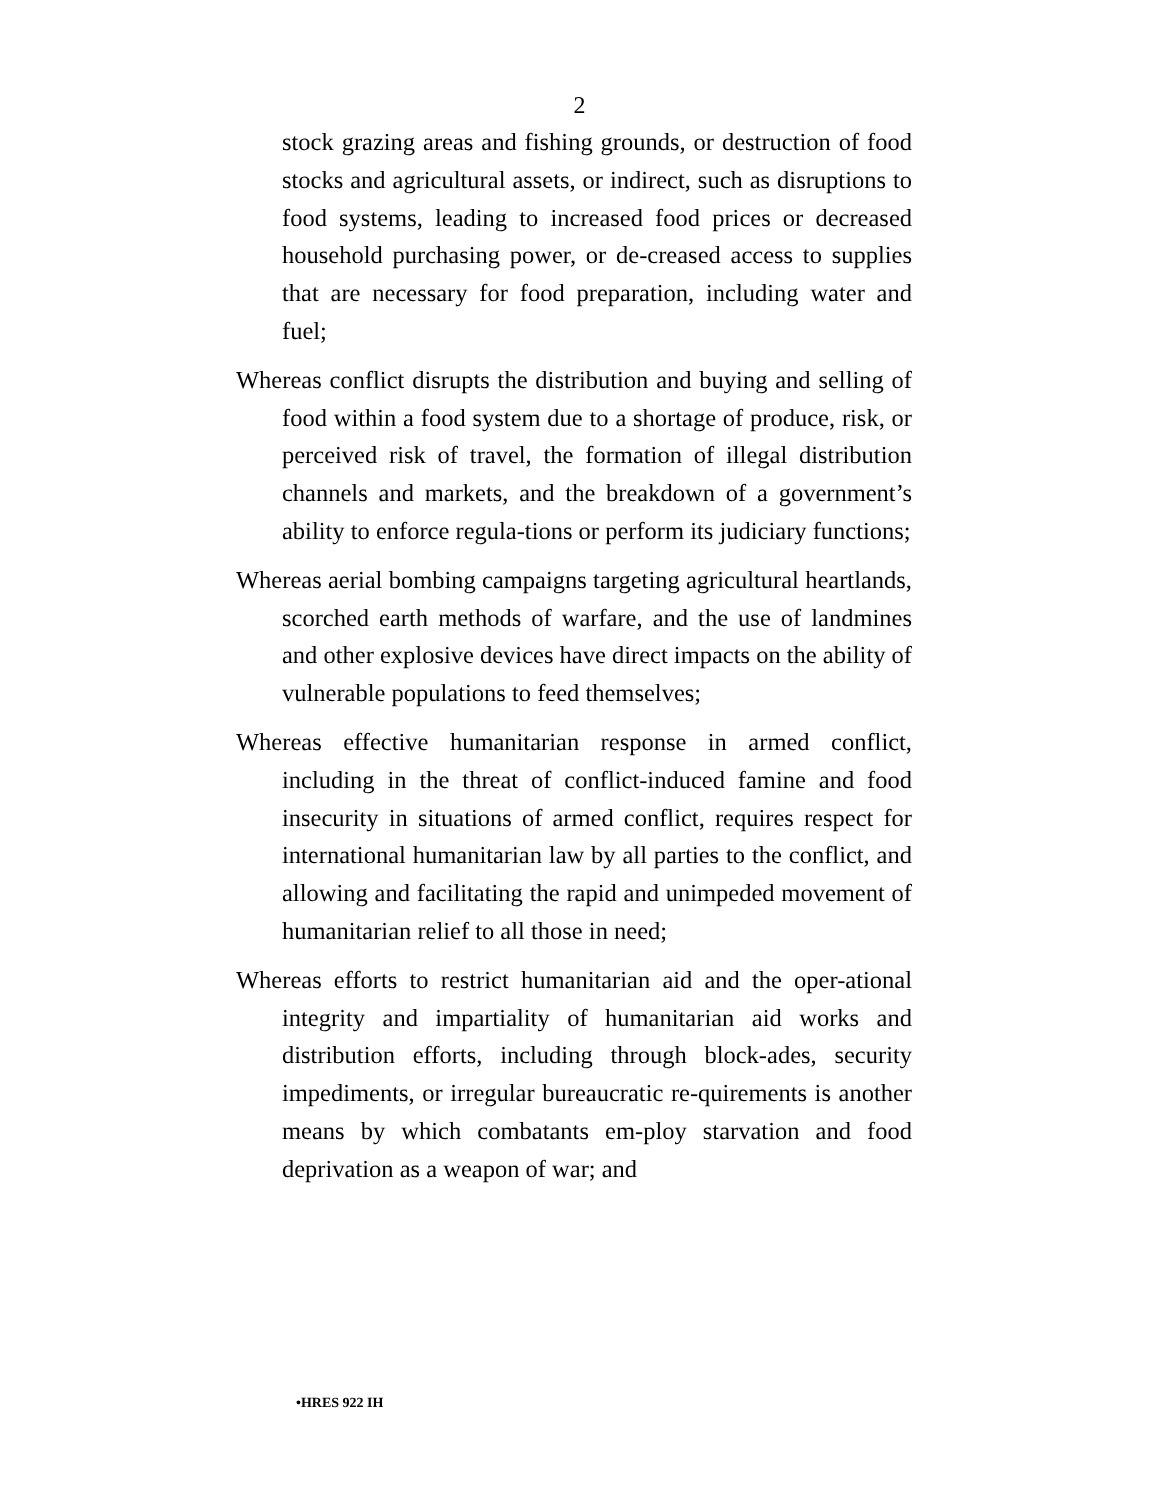2
stock grazing areas and fishing grounds, or destruction of food stocks and agricultural assets, or indirect, such as disruptions to food systems, leading to increased food prices or decreased household purchasing power, or de-creased access to supplies that are necessary for food preparation, including water and fuel;
Whereas conflict disrupts the distribution and buying and selling of food within a food system due to a shortage of produce, risk, or perceived risk of travel, the formation of illegal distribution channels and markets, and the breakdown of a government’s ability to enforce regula-tions or perform its judiciary functions;
Whereas aerial bombing campaigns targeting agricultural heartlands, scorched earth methods of warfare, and the use of landmines and other explosive devices have direct impacts on the ability of vulnerable populations to feed themselves;
Whereas effective humanitarian response in armed conflict, including in the threat of conflict-induced famine and food insecurity in situations of armed conflict, requires respect for international humanitarian law by all parties to the conflict, and allowing and facilitating the rapid and unimpeded movement of humanitarian relief to all those in need;
Whereas efforts to restrict humanitarian aid and the oper-ational integrity and impartiality of humanitarian aid works and distribution efforts, including through block-ades, security impediments, or irregular bureaucratic re-quirements is another means by which combatants em-ploy starvation and food deprivation as a weapon of war; and
•HRES 922 IH